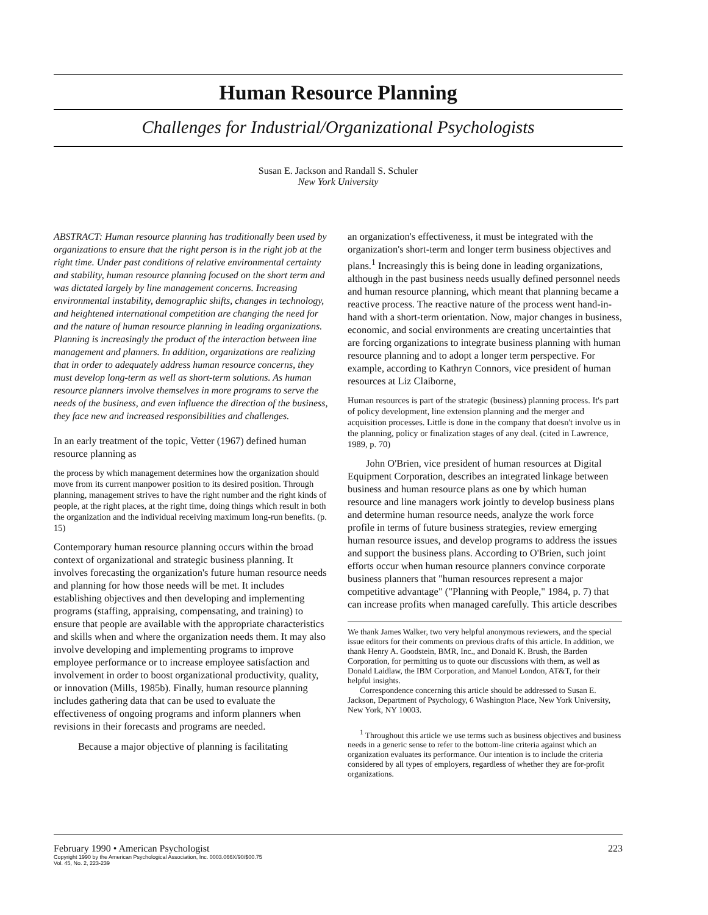Human Resource Planning
Challenges for Industrial/Organizational Psychologists
Susan E. Jackson and Randall S. Schuler
New York University
ABSTRACT: Human resource planning has traditionally been used by organizations to ensure that the right person is in the right job at the right time. Under past conditions of relative environmental certainty and stability, human resource planning focused on the short term and was dictated largely by line management concerns. Increasing environmental instability, demographic shifts, changes in technology, and heightened international competition are changing the need for and the nature of human resource planning in leading organizations. Planning is increasingly the product of the interaction between line management and planners. In addition, organizations are realizing that in order to adequately address human resource concerns, they must develop long-term as well as short-term solutions. As human resource planners involve themselves in more programs to serve the needs of the business, and even influence the direction of the business, they face new and increased responsibilities and challenges.
In an early treatment of the topic, Vetter (1967) defined human resource planning as
the process by which management determines how the organization should move from its current manpower position to its desired position. Through planning, management strives to have the right number and the right kinds of people, at the right places, at the right time, doing things which result in both the organization and the individual receiving maximum long-run benefits. (p. 15)
Contemporary human resource planning occurs within the broad context of organizational and strategic business planning. It involves forecasting the organization's future human resource needs and planning for how those needs will be met. It includes establishing objectives and then developing and implementing programs (staffing, appraising, compensating, and training) to ensure that people are available with the appropriate characteristics and skills when and where the organization needs them. It may also involve developing and implementing programs to improve employee performance or to increase employee satisfaction and involvement in order to boost organizational productivity, quality, or innovation (Mills, 1985b). Finally, human resource planning includes gathering data that can be used to evaluate the effectiveness of ongoing programs and inform planners when revisions in their forecasts and programs are needed.
Because a major objective of planning is facilitating
an organization's effectiveness, it must be integrated with the organization's short-term and longer term business objectives and plans.<sup>1</sup> Increasingly this is being done in leading organizations, although in the past business needs usually defined personnel needs and human resource planning, which meant that planning became a reactive process. The reactive nature of the process went hand-in-hand with a short-term orientation. Now, major changes in business, economic, and social environments are creating uncertainties that are forcing organizations to integrate business planning with human resource planning and to adopt a longer term perspective. For example, according to Kathryn Connors, vice president of human resources at Liz Claiborne,
Human resources is part of the strategic (business) planning process. It's part of policy development, line extension planning and the merger and acquisition processes. Little is done in the company that doesn't involve us in the planning, policy or finalization stages of any deal. (cited in Lawrence, 1989, p. 70)
John O'Brien, vice president of human resources at Digital Equipment Corporation, describes an integrated linkage between business and human resource plans as one by which human resource and line managers work jointly to develop business plans and determine human resource needs, analyze the work force profile in terms of future business strategies, review emerging human resource issues, and develop programs to address the issues and support the business plans. According to O'Brien, such joint efforts occur when human resource planners convince corporate business planners that "human resources represent a major competitive advantage" ("Planning with People," 1984, p. 7) that can increase profits when managed carefully. This article describes
We thank James Walker, two very helpful anonymous reviewers, and the special issue editors for their comments on previous drafts of this article. In addition, we thank Henry A. Goodstein, BMR, Inc., and Donald K. Brush, the Barden Corporation, for permitting us to quote our discussions with them, as well as Donald Laidlaw, the IBM Corporation, and Manuel London, AT&T, for their helpful insights.
Correspondence concerning this article should be addressed to Susan E. Jackson, Department of Psychology, 6 Washington Place, New York University, New York, NY 10003.
<sup>1</sup> Throughout this article we use terms such as business objectives and business needs in a generic sense to refer to the bottom-line criteria against which an organization evaluates its performance. Our intention is to include the criteria considered by all types of employers, regardless of whether they are for-profit organizations.
February 1990 • American Psychologist 223
Copyright 1990 by the American Psychological Association, Inc. 0003.066X/90/$00.75
Vol. 45, No. 2, 223-239